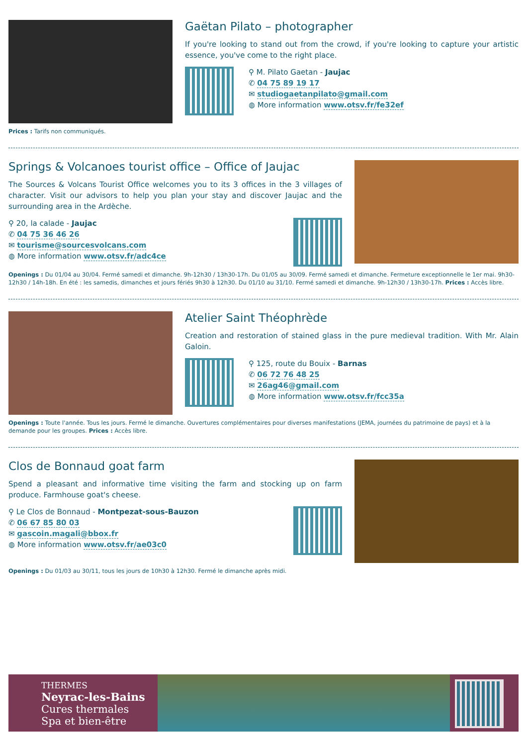Gaëtan Pilato – photographer
If you're looking to stand out from the crowd, if you're looking to capture your artistic essence, you've come to the right place.
⚲ M. Pilato Gaetan - Jaujac
✆ 04 75 89 19 17
✉ studiogaetanpilato@gmail.com
◍ More information www.otsv.fr/fe32ef
Prices : Tarifs non communiqués.
Springs & Volcanoes tourist office – Office of Jaujac
The Sources & Volcans Tourist Office welcomes you to its 3 offices in the 3 villages of character. Visit our advisors to help you plan your stay and discover Jaujac and the surrounding area in the Ardèche.
⚲ 20, la calade - Jaujac
✆ 04 75 36 46 26
✉ tourisme@sourcesvolcans.com
◍ More information www.otsv.fr/adc4ce
Openings : Du 01/04 au 30/04. Fermé samedi et dimanche. 9h-12h30 / 13h30-17h. Du 01/05 au 30/09. Fermé samedi et dimanche. Fermeture exceptionnelle le 1er mai. 9h30-12h30 / 14h-18h. En été : les samedis, dimanches et jours fériés 9h30 à 12h30. Du 01/10 au 31/10. Fermé samedi et dimanche. 9h-12h30 / 13h30-17h. Prices : Accès libre.
Atelier Saint Théophrède
Creation and restoration of stained glass in the pure medieval tradition. With Mr. Alain Galoin.
⚲ 125, route du Bouix - Barnas
✆ 06 72 76 48 25
✉ 26ag46@gmail.com
◍ More information www.otsv.fr/fcc35a
Openings : Toute l'année. Tous les jours. Fermé le dimanche. Ouvertures complémentaires pour diverses manifestations (JEMA, journées du patrimoine de pays) et à la demande pour les groupes. Prices : Accès libre.
Clos de Bonnaud goat farm
Spend a pleasant and informative time visiting the farm and stocking up on farm produce. Farmhouse goat's cheese.
⚲ Le Clos de Bonnaud - Montpezat-sous-Bauzon
✆ 06 67 85 80 03
✉ gascoin.magali@bbox.fr
◍ More information www.otsv.fr/ae03c0
Openings : Du 01/03 au 30/11, tous les jours de 10h30 à 12h30. Fermé le dimanche après midi.
THERMES
Neyrac-les-Bains
Cures thermales
Spa et bien-être